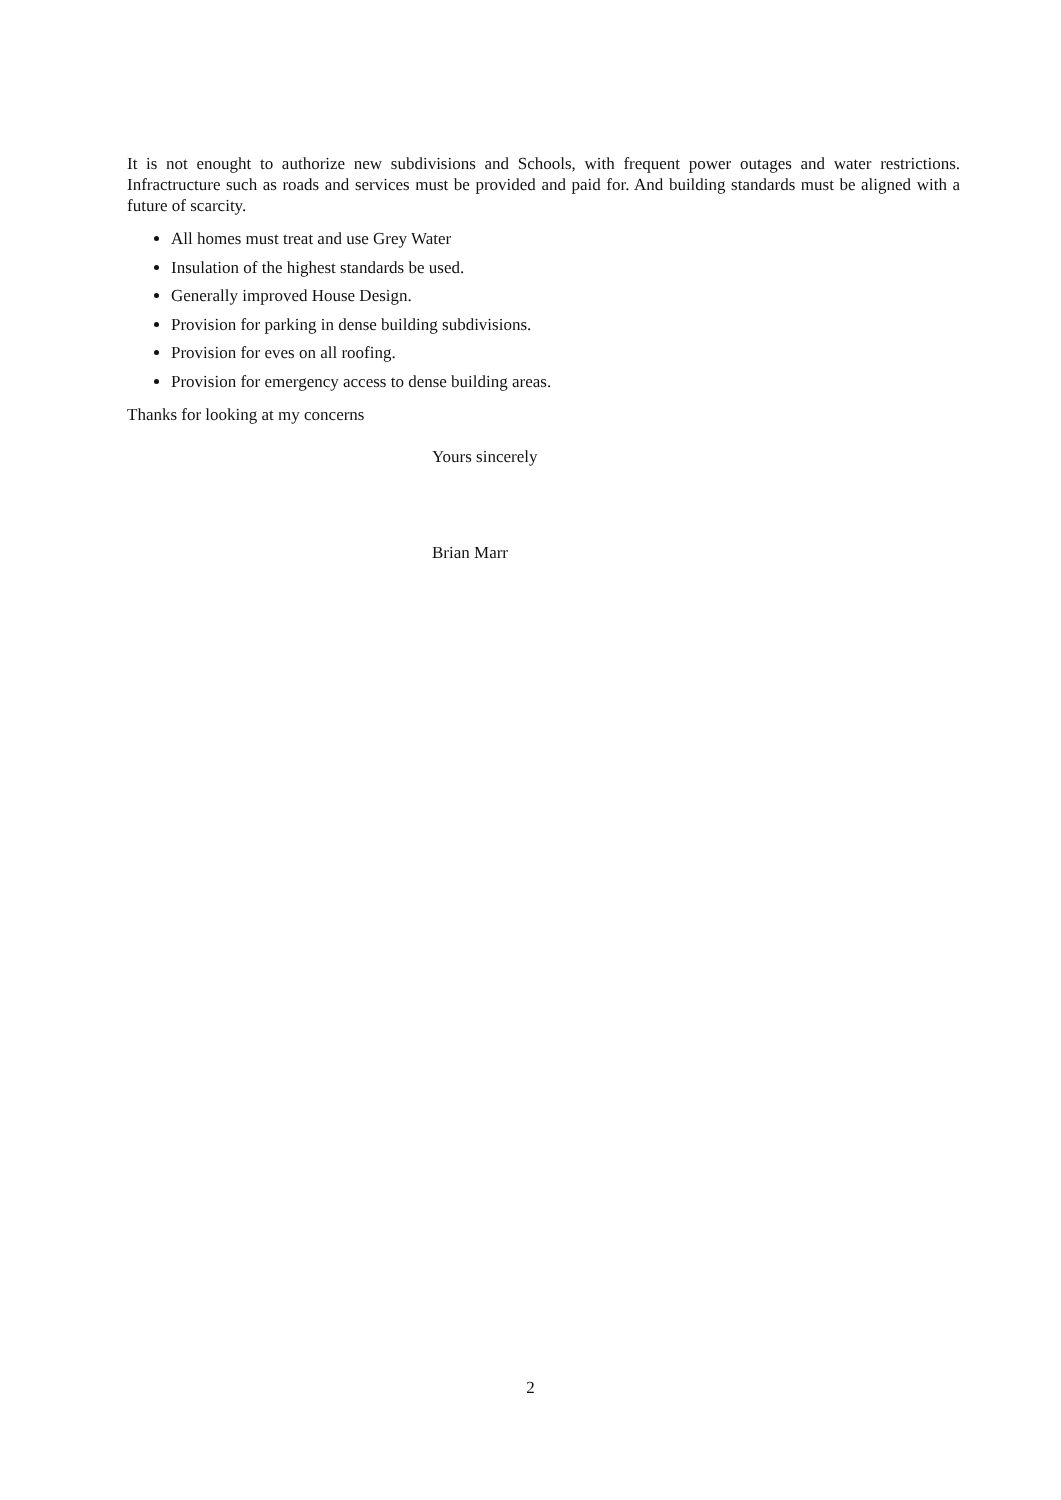It is not enought to authorize new subdivisions and Schools, with frequent power outages and water restrictions. Infractructure such as roads and services must be provided and paid for. And building standards must be aligned with a future of scarcity.
All homes must treat and use Grey Water
Insulation of the highest standards be used.
Generally improved House Design.
Provision for parking in dense building subdivisions.
Provision for eves on all roofing.
Provision for emergency access to dense building areas.
Thanks for looking at my concerns
Yours sincerely
Brian Marr
2